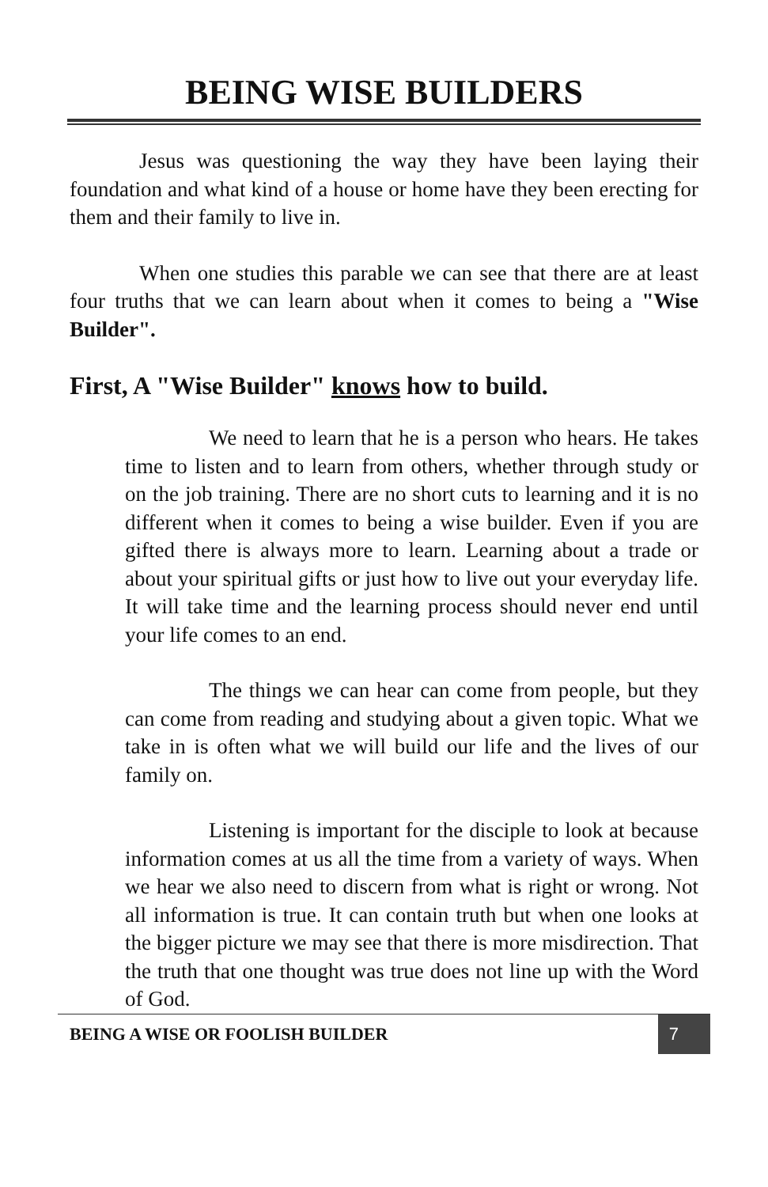BEING WISE BUILDERS
Jesus was questioning the way they have been laying their foundation and what kind of a house or home have they been erecting for them and their family to live in.
When one studies this parable we can see that there are at least four truths that we can learn about when it comes to being a "Wise Builder".
First, A "Wise Builder" knows how to build.
We need to learn that he is a person who hears. He takes time to listen and to learn from others, whether through study or on the job training. There are no short cuts to learning and it is no different when it comes to being a wise builder. Even if you are gifted there is always more to learn. Learning about a trade or about your spiritual gifts or just how to live out your everyday life. It will take time and the learning process should never end until your life comes to an end.
The things we can hear can come from people, but they can come from reading and studying about a given topic. What we take in is often what we will build our life and the lives of our family on.
Listening is important for the disciple to look at because information comes at us all the time from a variety of ways. When we hear we also need to discern from what is right or wrong. Not all information is true. It can contain truth but when one looks at the bigger picture we may see that there is more misdirection. That the truth that one thought was true does not line up with the Word of God.
BEING A WISE OR FOOLISH BUILDER 7